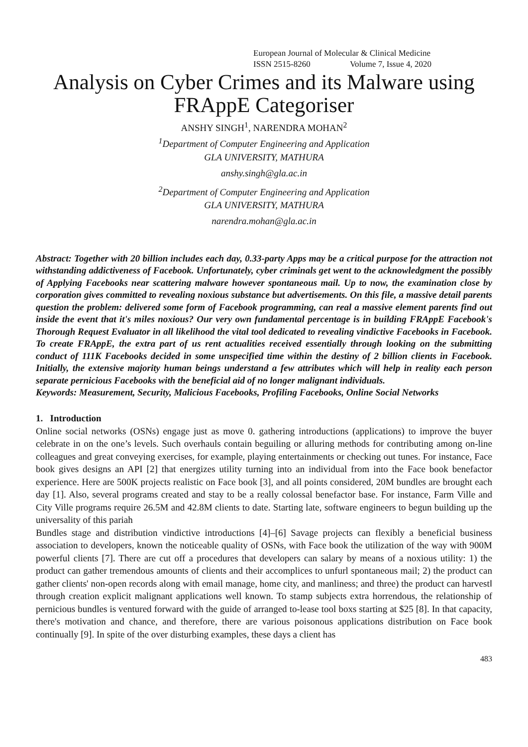European Journal of Molecular & Clinical Medicine
ISSN 2515-8260 Volume 7, Issue 4, 2020
Analysis on Cyber Crimes and its Malware using FRAppE Categoriser
ANSHY SINGH<sup>1</sup>, NARENDRA MOHAN<sup>2</sup>
<sup>1</sup> Department of Computer Engineering and Application
GLA UNIVERSITY, MATHURA
anshy.singh@gla.ac.in
<sup>2</sup> Department of Computer Engineering and Application
GLA UNIVERSITY, MATHURA
narendra.mohan@gla.ac.in
Abstract: Together with 20 billion includes each day, 0.33-party Apps may be a critical purpose for the attraction not withstanding addictiveness of Facebook. Unfortunately, cyber criminals get went to the acknowledgment the possibly of Applying Facebooks near scattering malware however spontaneous mail. Up to now, the examination close by corporation gives committed to revealing noxious substance but advertisements. On this file, a massive detail parents question the problem: delivered some form of Facebook programming, can real a massive element parents find out inside the event that it's miles noxious? Our very own fundamental percentage is in building FRAppE Facebook's Thorough Request Evaluator in all likelihood the vital tool dedicated to revealing vindictive Facebooks in Facebook. To create FRAppE, the extra part of us rent actualities received essentially through looking on the submitting conduct of 111K Facebooks decided in some unspecified time within the destiny of 2 billion clients in Facebook. Initially, the extensive majority human beings understand a few attributes which will help in reality each person separate pernicious Facebooks with the beneficial aid of no longer malignant individuals.
Keywords: Measurement, Security, Malicious Facebooks, Profiling Facebooks, Online Social Networks
1. Introduction
Online social networks (OSNs) engage just as move 0. gathering introductions (applications) to improve the buyer celebrate in on the one’s levels. Such overhauls contain beguiling or alluring methods for contributing among on-line colleagues and great conveying exercises, for example, playing entertainments or checking out tunes. For instance, Face book gives designs an API [2] that energizes utility turning into an individual from into the Face book benefactor experience. Here are 500K projects realistic on Face book [3], and all points considered, 20M bundles are brought each day [1]. Also, several programs created and stay to be a really colossal benefactor base. For instance, Farm Ville and City Ville programs require 26.5M and 42.8M clients to date. Starting late, software engineers to begun building up the universality of this pariah
Bundles stage and distribution vindictive introductions [4]–[6] Savage projects can flexibly a beneficial business association to developers, known the noticeable quality of OSNs, with Face book the utilization of the way with 900M powerful clients [7]. There are cut off a procedures that developers can salary by means of a noxious utility: 1) the product can gather tremendous amounts of clients and their accomplices to unfurl spontaneous mail; 2) the product can gather clients' non-open records along with email manage, home city, and manliness; and three) the product can harvest‖ through creation explicit malignant applications well known. To stamp subjects extra horrendous, the relationship of pernicious bundles is ventured forward with the guide of arranged to-lease tool boxs starting at $25 [8]. In that capacity, there's motivation and chance, and therefore, there are various poisonous applications distribution on Face book continually [9]. In spite of the over disturbing examples, these days a client has
483